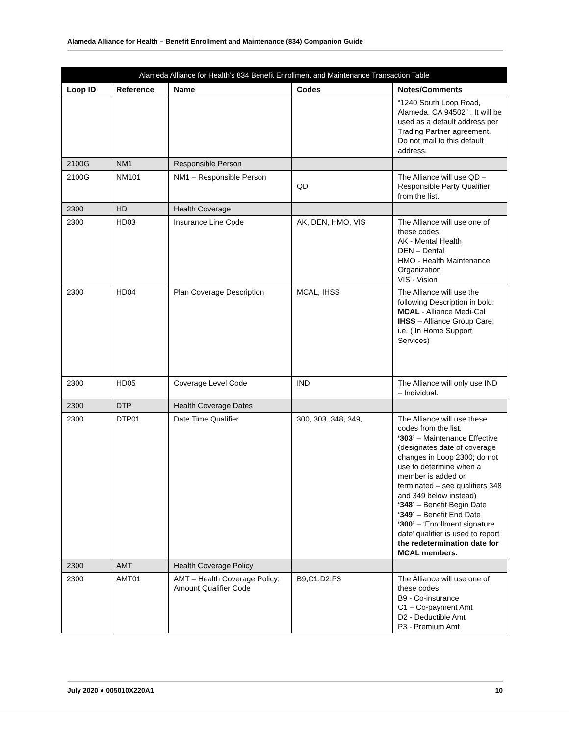Alameda Alliance for Health – Benefit Enrollment and Maintenance (834) Companion Guide
| Alameda Alliance for Health’s 834 Benefit Enrollment and Maintenance Transaction Table | | | | |
| Loop ID | Reference | Name | Codes | Notes/Comments |
| | | | | “1240 South Loop Road, Alameda, CA 94502” . It will be used as a default address per Trading Partner agreement. Do not mail to this default address. |
| 2100G | NM1 | Responsible Person | | |
| 2100G | NM101 | NM1 – Responsible Person | QD | The Alliance will use QD – Responsible Party Qualifier from the list. |
| 2300 | HD | Health Coverage | | |
| 2300 | HD03 | Insurance Line Code | AK, DEN, HMO, VIS | The Alliance will use one of these codes: AK - Mental Health DEN – Dental HMO - Health Maintenance Organization VIS - Vision |
| 2300 | HD04 | Plan Coverage Description | MCAL, IHSS | The Alliance will use the following Description in bold: MCAL - Alliance Medi-Cal IHSS – Alliance Group Care, i.e. ( In Home Support Services) |
| 2300 | HD05 | Coverage Level Code | IND | The Alliance will only use IND – Individual. |
| 2300 | DTP | Health Coverage Dates | | |
| 2300 | DTP01 | Date Time Qualifier | 300, 303 ,348, 349, | The Alliance will use these codes from the list. ‘303’ – Maintenance Effective (designates date of coverage changes in Loop 2300; do not use to determine when a member is added or terminated – see qualifiers 348 and 349 below instead) ‘348’ – Benefit Begin Date ‘349’ – Benefit End Date ‘300’ – ‘Enrollment signature date’ qualifier is used to report the redetermination date for MCAL members. |
| 2300 | AMT | Health Coverage Policy | | |
| 2300 | AMT01 | AMT – Health Coverage Policy; Amount Qualifier Code | B9,C1,D2,P3 | The Alliance will use one of these codes: B9 - Co-insurance C1 – Co-payment Amt D2 - Deductible Amt P3 - Premium Amt |
July 2020 ● 005010X220A1 10